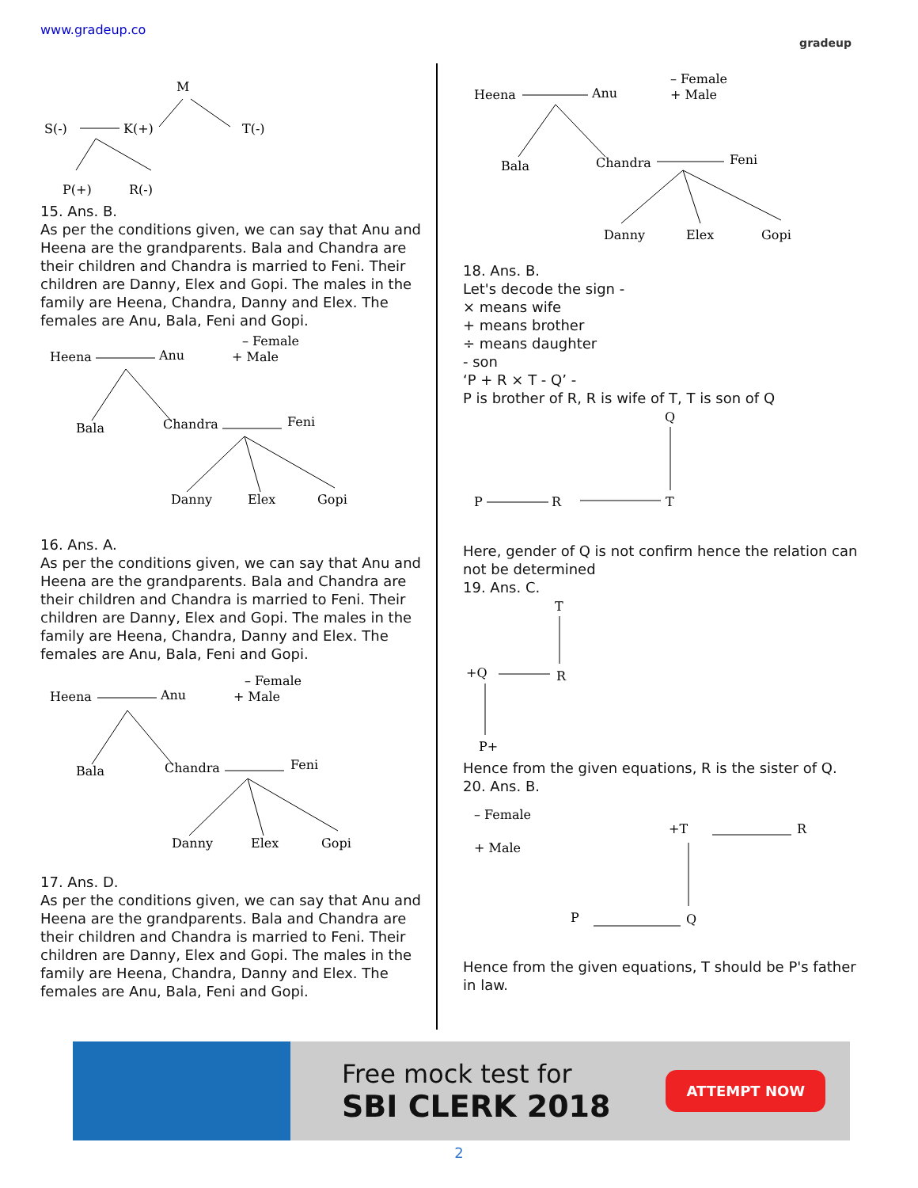www.gradeup.co
gradeup
M
S(-)
K(+)
T(-)
P(+)
R(-)
15. Ans. B.
As per the conditions given, we can say that Anu and Heena are the grandparents. Bala and Chandra are their children and Chandra is married to Feni. Their children are Danny, Elex and Gopi. The males in the family are Heena, Chandra, Danny and Elex. The females are Anu, Bala, Feni and Gopi.
Heena
Anu
– Female
+ Male
Bala
Chandra
Feni
Danny
Elex
Gopi
16. Ans. A.
As per the conditions given, we can say that Anu and Heena are the grandparents. Bala and Chandra are their children and Chandra is married to Feni. Their children are Danny, Elex and Gopi. The males in the family are Heena, Chandra, Danny and Elex. The females are Anu, Bala, Feni and Gopi.
Heena
Anu
– Female
+ Male
Bala
Chandra
Feni
Danny
Elex
Gopi
17. Ans. D.
As per the conditions given, we can say that Anu and Heena are the grandparents. Bala and Chandra are their children and Chandra is married to Feni. Their children are Danny, Elex and Gopi. The males in the family are Heena, Chandra, Danny and Elex. The females are Anu, Bala, Feni and Gopi.
Heena
Anu
– Female
+ Male
Bala
Chandra
Feni
Danny
Elex
Gopi
18. Ans. B.
Let's decode the sign -
× means wife
+ means brother
÷ means daughter
- son
‘P + R × T - Q’ -
P is brother of R, R is wife of T, T is son of Q
Q
P
R
T
Here, gender of Q is not confirm hence the relation can not be determined
19. Ans. C.
T
+Q
R
P+
Hence from the given equations, R is the sister of Q.
20. Ans. B.
– Female
+ Male
+T
R
P
Q
Hence from the given equations, T should be P's father in law.
Free mock test for
SBI CLERK 2018
ATTEMPT NOW
2